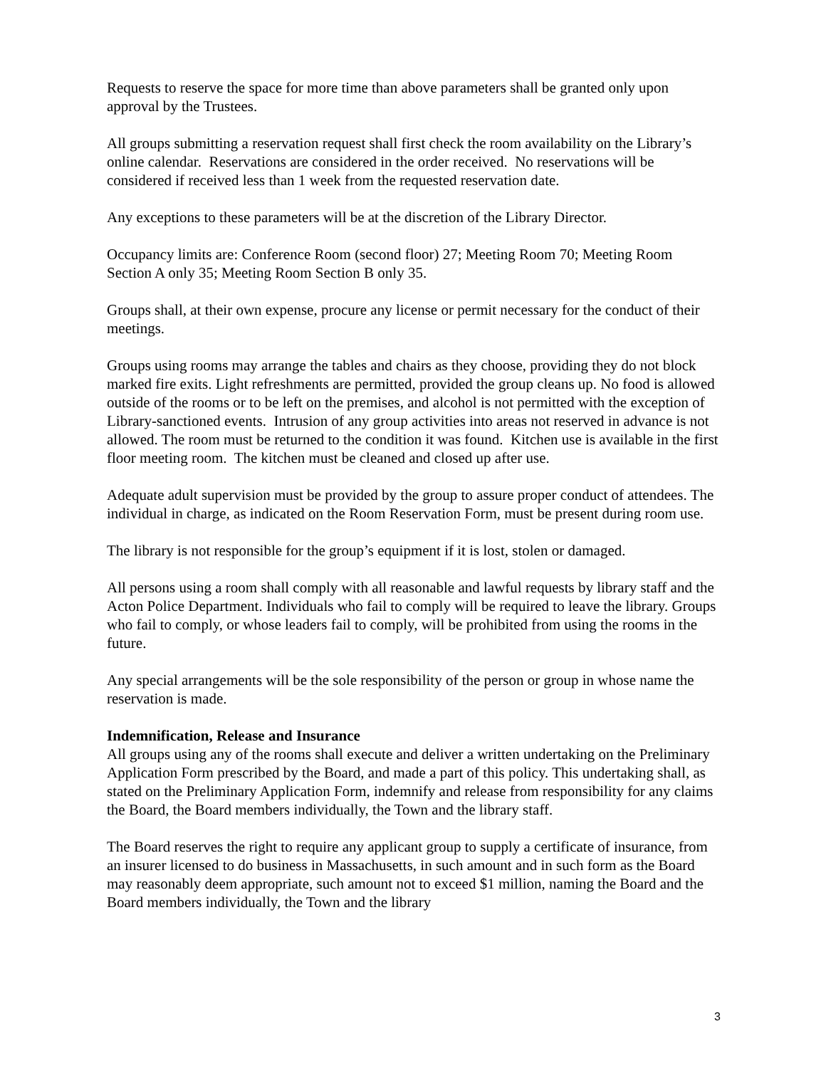Requests to reserve the space for more time than above parameters shall be granted only upon approval by the Trustees.
All groups submitting a reservation request shall first check the room availability on the Library’s online calendar. Reservations are considered in the order received. No reservations will be considered if received less than 1 week from the requested reservation date.
Any exceptions to these parameters will be at the discretion of the Library Director.
Occupancy limits are: Conference Room (second floor) 27; Meeting Room 70; Meeting Room Section A only 35; Meeting Room Section B only 35.
Groups shall, at their own expense, procure any license or permit necessary for the conduct of their meetings.
Groups using rooms may arrange the tables and chairs as they choose, providing they do not block marked fire exits. Light refreshments are permitted, provided the group cleans up. No food is allowed outside of the rooms or to be left on the premises, and alcohol is not permitted with the exception of Library-sanctioned events. Intrusion of any group activities into areas not reserved in advance is not allowed. The room must be returned to the condition it was found. Kitchen use is available in the first floor meeting room. The kitchen must be cleaned and closed up after use.
Adequate adult supervision must be provided by the group to assure proper conduct of attendees. The individual in charge, as indicated on the Room Reservation Form, must be present during room use.
The library is not responsible for the group’s equipment if it is lost, stolen or damaged.
All persons using a room shall comply with all reasonable and lawful requests by library staff and the Acton Police Department. Individuals who fail to comply will be required to leave the library. Groups who fail to comply, or whose leaders fail to comply, will be prohibited from using the rooms in the future.
Any special arrangements will be the sole responsibility of the person or group in whose name the reservation is made.
Indemnification, Release and Insurance
All groups using any of the rooms shall execute and deliver a written undertaking on the Preliminary Application Form prescribed by the Board, and made a part of this policy. This undertaking shall, as stated on the Preliminary Application Form, indemnify and release from responsibility for any claims the Board, the Board members individually, the Town and the library staff.
The Board reserves the right to require any applicant group to supply a certificate of insurance, from an insurer licensed to do business in Massachusetts, in such amount and in such form as the Board may reasonably deem appropriate, such amount not to exceed $1 million, naming the Board and the Board members individually, the Town and the library
3